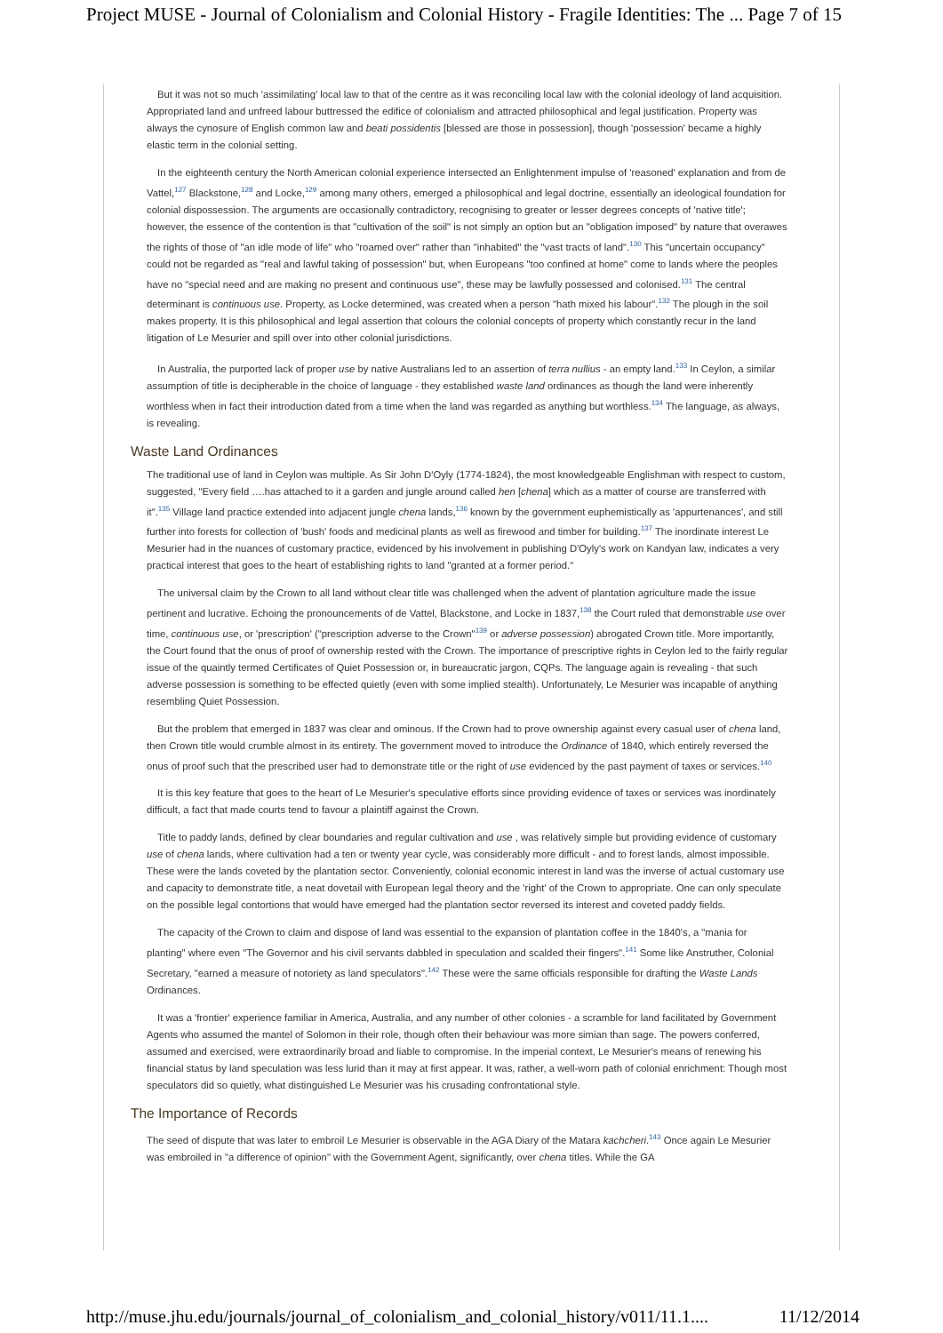Project MUSE - Journal of Colonialism and Colonial History - Fragile Identities: The ... Page 7 of 15
But it was not so much 'assimilating' local law to that of the centre as it was reconciling local law with the colonial ideology of land acquisition. Appropriated land and unfreed labour buttressed the edifice of colonialism and attracted philosophical and legal justification. Property was always the cynosure of English common law and beati possidentis [blessed are those in possession], though 'possession' became a highly elastic term in the colonial setting.
In the eighteenth century the North American colonial experience intersected an Enlightenment impulse of 'reasoned' explanation and from de Vattel,<sup>127</sup> Blackstone,<sup>128</sup> and Locke,<sup>129</sup> among many others, emerged a philosophical and legal doctrine, essentially an ideological foundation for colonial dispossession. The arguments are occasionally contradictory, recognising to greater or lesser degrees concepts of 'native title'; however, the essence of the contention is that "cultivation of the soil" is not simply an option but an "obligation imposed" by nature that overawes the rights of those of "an idle mode of life" who "roamed over" rather than "inhabited" the "vast tracts of land".<sup>130</sup> This "uncertain occupancy" could not be regarded as "real and lawful taking of possession" but, when Europeans "too confined at home" come to lands where the peoples have no "special need and are making no present and continuous use", these may be lawfully possessed and colonised.<sup>131</sup> The central determinant is continuous use. Property, as Locke determined, was created when a person "hath mixed his labour".<sup>132</sup> The plough in the soil makes property. It is this philosophical and legal assertion that colours the colonial concepts of property which constantly recur in the land litigation of Le Mesurier and spill over into other colonial jurisdictions.
In Australia, the purported lack of proper use by native Australians led to an assertion of terra nullius - an empty land.<sup>133</sup> In Ceylon, a similar assumption of title is decipherable in the choice of language - they established waste land ordinances as though the land were inherently worthless when in fact their introduction dated from a time when the land was regarded as anything but worthless.<sup>134</sup> The language, as always, is revealing.
Waste Land Ordinances
The traditional use of land in Ceylon was multiple. As Sir John D'Oyly (1774-1824), the most knowledgeable Englishman with respect to custom, suggested, "Every field ….has attached to it a garden and jungle around called hen [chena] which as a matter of course are transferred with it".<sup>135</sup> Village land practice extended into adjacent jungle chena lands,<sup>136</sup> known by the government euphemistically as 'appurtenances', and still further into forests for collection of 'bush' foods and medicinal plants as well as firewood and timber for building.<sup>137</sup> The inordinate interest Le Mesurier had in the nuances of customary practice, evidenced by his involvement in publishing D'Oyly's work on Kandyan law, indicates a very practical interest that goes to the heart of establishing rights to land "granted at a former period."
The universal claim by the Crown to all land without clear title was challenged when the advent of plantation agriculture made the issue pertinent and lucrative. Echoing the pronouncements of de Vattel, Blackstone, and Locke in 1837,<sup>138</sup> the Court ruled that demonstrable use over time, continuous use, or 'prescription' ("prescription adverse to the Crown"<sup>139</sup> or adverse possession) abrogated Crown title. More importantly, the Court found that the onus of proof of ownership rested with the Crown. The importance of prescriptive rights in Ceylon led to the fairly regular issue of the quaintly termed Certificates of Quiet Possession or, in bureaucratic jargon, CQPs. The language again is revealing - that such adverse possession is something to be effected quietly (even with some implied stealth). Unfortunately, Le Mesurier was incapable of anything resembling Quiet Possession.
But the problem that emerged in 1837 was clear and ominous. If the Crown had to prove ownership against every casual user of chena land, then Crown title would crumble almost in its entirety. The government moved to introduce the Ordinance of 1840, which entirely reversed the onus of proof such that the prescribed user had to demonstrate title or the right of use evidenced by the past payment of taxes or services.<sup>140</sup>
It is this key feature that goes to the heart of Le Mesurier's speculative efforts since providing evidence of taxes or services was inordinately difficult, a fact that made courts tend to favour a plaintiff against the Crown.
Title to paddy lands, defined by clear boundaries and regular cultivation and use , was relatively simple but providing evidence of customary use of chena lands, where cultivation had a ten or twenty year cycle, was considerably more difficult - and to forest lands, almost impossible. These were the lands coveted by the plantation sector. Conveniently, colonial economic interest in land was the inverse of actual customary use and capacity to demonstrate title, a neat dovetail with European legal theory and the 'right' of the Crown to appropriate. One can only speculate on the possible legal contortions that would have emerged had the plantation sector reversed its interest and coveted paddy fields.
The capacity of the Crown to claim and dispose of land was essential to the expansion of plantation coffee in the 1840's, a "mania for planting" where even "The Governor and his civil servants dabbled in speculation and scalded their fingers".<sup>141</sup> Some like Anstruther, Colonial Secretary, "earned a measure of notoriety as land speculators".<sup>142</sup> These were the same officials responsible for drafting the Waste Lands Ordinances.
It was a 'frontier' experience familiar in America, Australia, and any number of other colonies - a scramble for land facilitated by Government Agents who assumed the mantel of Solomon in their role, though often their behaviour was more simian than sage. The powers conferred, assumed and exercised, were extraordinarily broad and liable to compromise. In the imperial context, Le Mesurier's means of renewing his financial status by land speculation was less lurid than it may at first appear. It was, rather, a well-worn path of colonial enrichment: Though most speculators did so quietly, what distinguished Le Mesurier was his crusading confrontational style.
The Importance of Records
The seed of dispute that was later to embroil Le Mesurier is observable in the AGA Diary of the Matara kachcheri.<sup>143</sup> Once again Le Mesurier was embroiled in "a difference of opinion" with the Government Agent, significantly, over chena titles. While the GA
http://muse.jhu.edu/journals/journal_of_colonialism_and_colonial_history/v011/11.1.... 11/12/2014